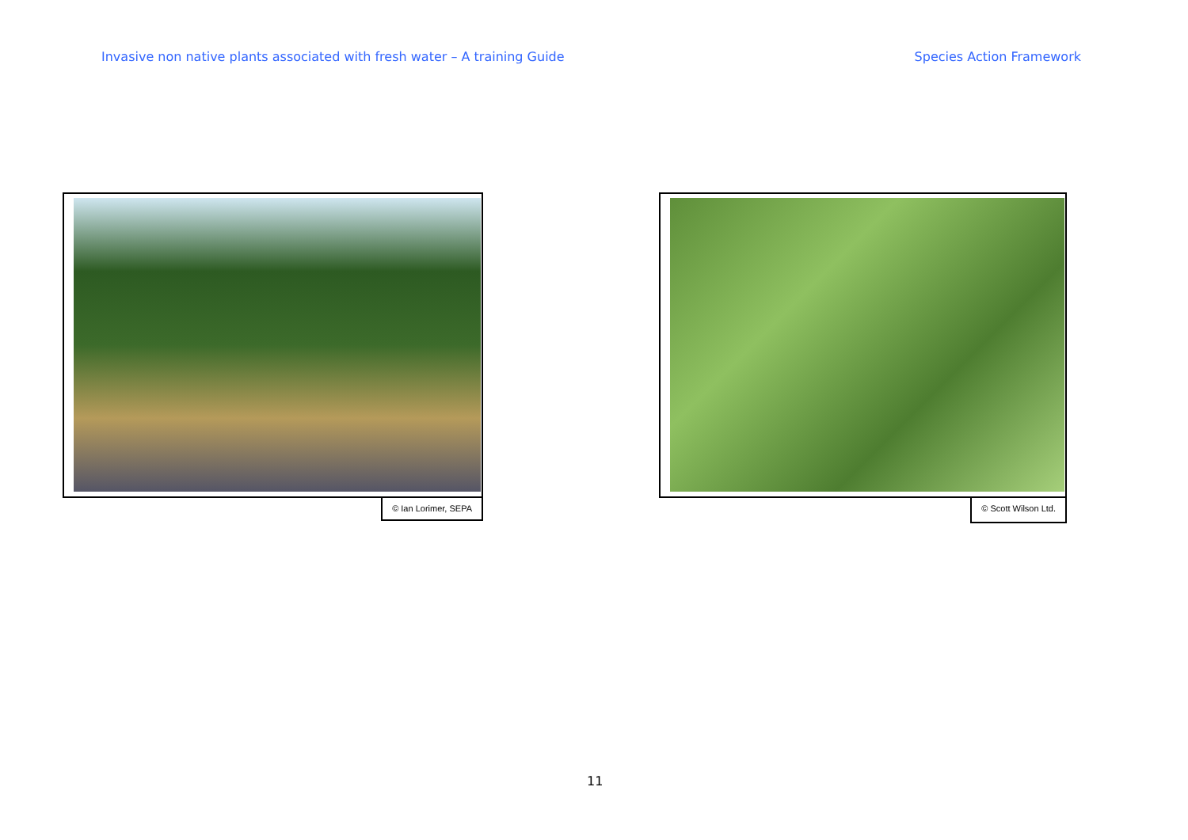Invasive non native plants associated with fresh water – A training Guide Species Action Framework
© Ian Lorimer, SEPA © Scott Wilson Ltd.
11